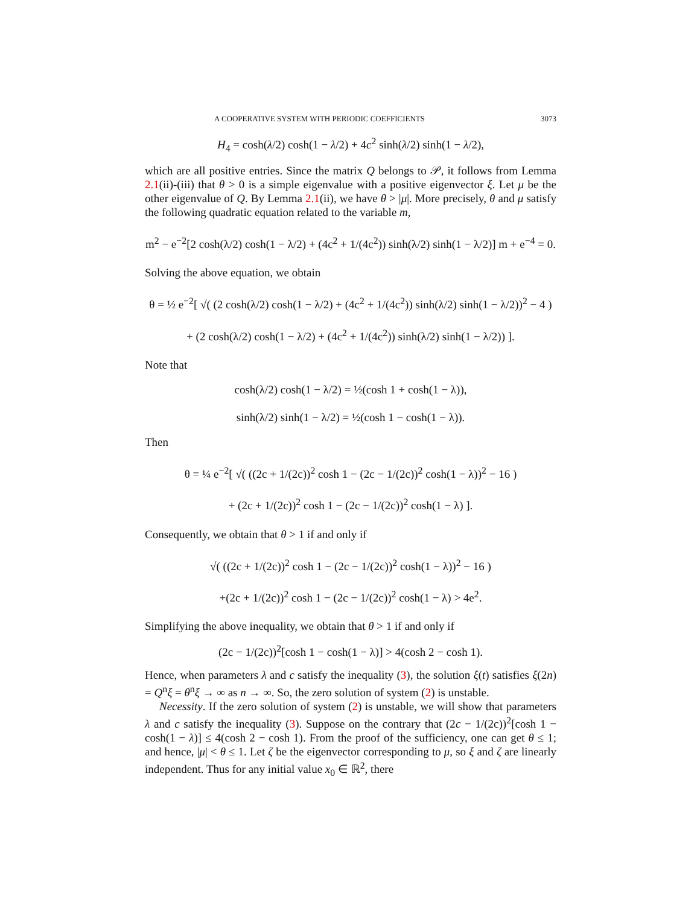A COOPERATIVE SYSTEM WITH PERIODIC COEFFICIENTS 3073
H<sub>4</sub> = cosh(λ/2) cosh(1 − λ/2) + 4c<sup>2</sup> sinh(λ/2) sinh(1 − λ/2),
which are all positive entries. Since the matrix Q belongs to 𝒫, it follows from Lemma 2.1(ii)-(iii) that θ > 0 is a simple eigenvalue with a positive eigenvector ξ. Let μ be the other eigenvalue of Q. By Lemma 2.1(ii), we have θ > |μ|. More precisely, θ and μ satisfy the following quadratic equation related to the variable m,
m<sup>2</sup> − e<sup>−2</sup>[2 cosh(λ/2) cosh(1 − λ/2) + (4c<sup>2</sup> + 1/(4c<sup>2</sup>)) sinh(λ/2) sinh(1 − λ/2)] m + e<sup>−4</sup> = 0.
Solving the above equation, we obtain
θ = ½ e<sup>−2</sup>[ √( (2 cosh(λ/2) cosh(1 − λ/2) + (4c<sup>2</sup> + 1/(4c<sup>2</sup>)) sinh(λ/2) sinh(1 − λ/2))<sup>2</sup> − 4 )
+ (2 cosh(λ/2) cosh(1 − λ/2) + (4c<sup>2</sup> + 1/(4c<sup>2</sup>)) sinh(λ/2) sinh(1 − λ/2)) ].
Note that
cosh(λ/2) cosh(1 − λ/2) = ½(cosh 1 + cosh(1 − λ)),
sinh(λ/2) sinh(1 − λ/2) = ½(cosh 1 − cosh(1 − λ)).
Then
θ = ¼ e<sup>−2</sup>[ √( ((2c + 1/(2c))<sup>2</sup> cosh 1 − (2c − 1/(2c))<sup>2</sup> cosh(1 − λ))<sup>2</sup> − 16 )
+ (2c + 1/(2c))<sup>2</sup> cosh 1 − (2c − 1/(2c))<sup>2</sup> cosh(1 − λ) ].
Consequently, we obtain that θ > 1 if and only if
√( ((2c + 1/(2c))<sup>2</sup> cosh 1 − (2c − 1/(2c))<sup>2</sup> cosh(1 − λ))<sup>2</sup> − 16 )
+(2c + 1/(2c))<sup>2</sup> cosh 1 − (2c − 1/(2c))<sup>2</sup> cosh(1 − λ) > 4e<sup>2</sup>.
Simplifying the above inequality, we obtain that θ > 1 if and only if
(2c − 1/(2c))<sup>2</sup>[cosh 1 − cosh(1 − λ)] > 4(cosh 2 − cosh 1).
Hence, when parameters λ and c satisfy the inequality (3), the solution ξ(t) satisfies ξ(2n) = Q<sup>n</sup>ξ = θ<sup>n</sup>ξ → ∞ as n → ∞. So, the zero solution of system (2) is unstable.
Necessity. If the zero solution of system (2) is unstable, we will show that parameters λ and c satisfy the inequality (3). Suppose on the contrary that (2c − 1/(2c))<sup>2</sup>[cosh 1 − cosh(1 − λ)] ≤ 4(cosh 2 − cosh 1). From the proof of the sufficiency, one can get θ ≤ 1; and hence, |μ| < θ ≤ 1. Let ζ be the eigenvector corresponding to μ, so ξ and ζ are linearly independent. Thus for any initial value x<sub>0</sub> ∈ ℝ<sup>2</sup>, there